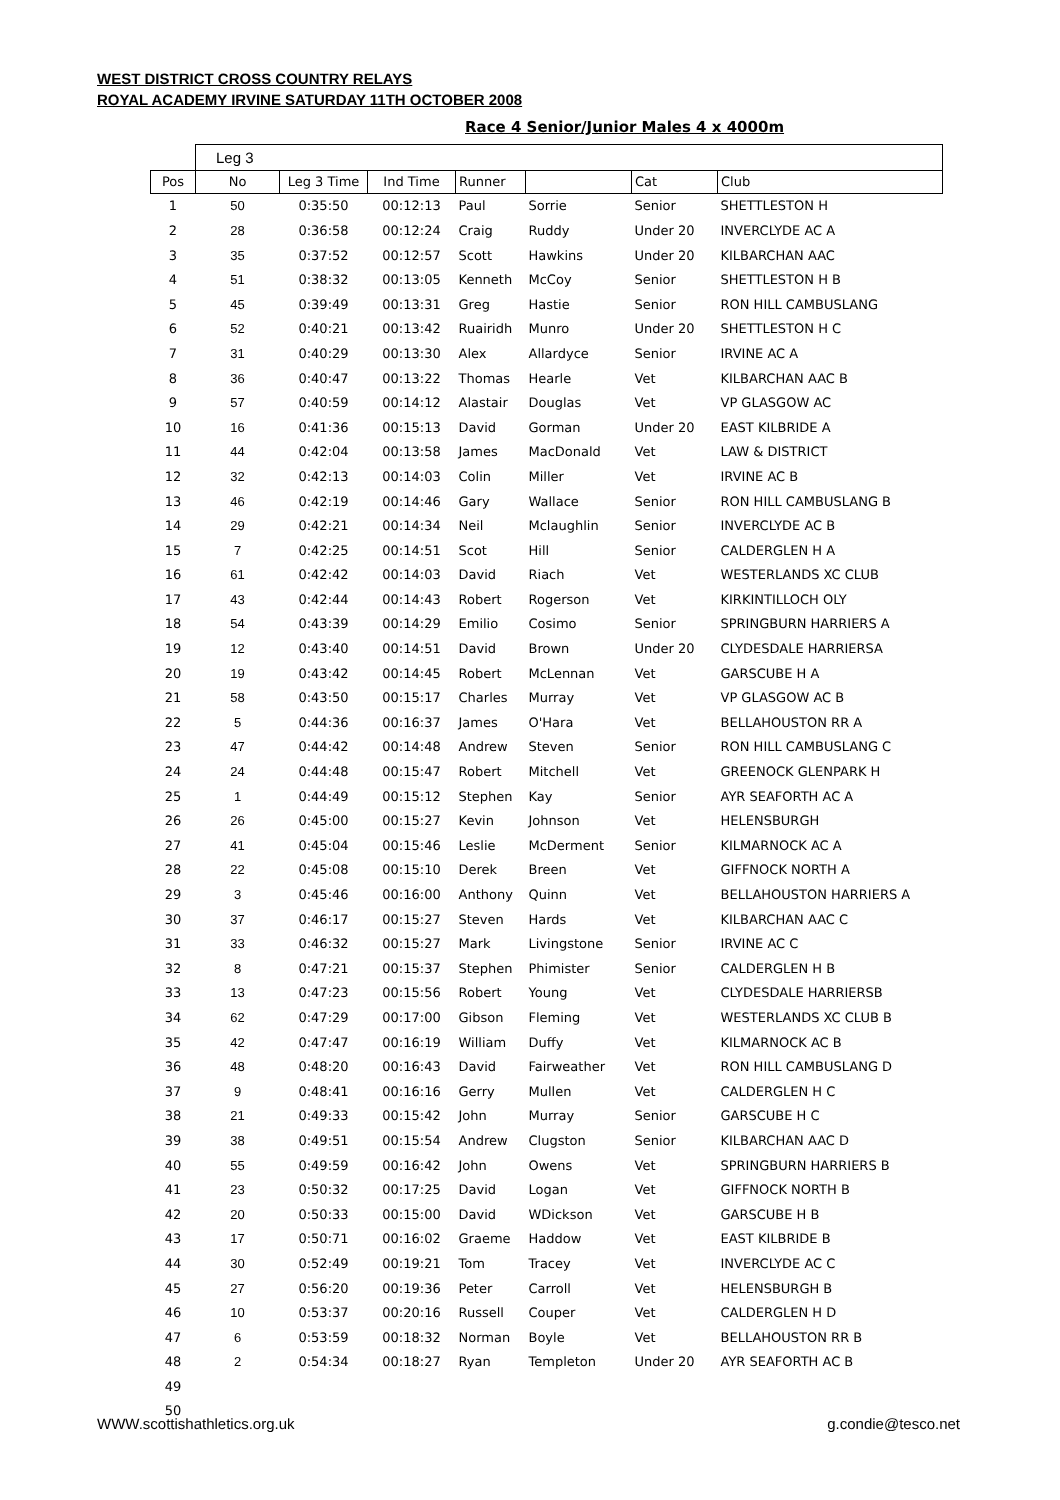WEST DISTRICT CROSS COUNTRY RELAYS
ROYAL ACADEMY IRVINE SATURDAY 11TH OCTOBER 2008
Race 4 Senior/Junior Males 4 x 4000m
| | Leg 3 | | | | | | |
| Pos | No | Leg 3 Time | Ind Time | Runner | | Cat | Club |
| 1 | 50 | 0:35:50 | 00:12:13 | Paul | Sorrie | Senior | SHETTLESTON H |
| 2 | 28 | 0:36:58 | 00:12:24 | Craig | Ruddy | Under 20 | INVERCLYDE AC A |
| 3 | 35 | 0:37:52 | 00:12:57 | Scott | Hawkins | Under 20 | KILBARCHAN AAC |
| 4 | 51 | 0:38:32 | 00:13:05 | Kenneth | McCoy | Senior | SHETTLESTON H B |
| 5 | 45 | 0:39:49 | 00:13:31 | Greg | Hastie | Senior | RON HILL CAMBUSLANG |
| 6 | 52 | 0:40:21 | 00:13:42 | Ruairidh | Munro | Under 20 | SHETTLESTON H C |
| 7 | 31 | 0:40:29 | 00:13:30 | Alex | Allardyce | Senior | IRVINE AC A |
| 8 | 36 | 0:40:47 | 00:13:22 | Thomas | Hearle | Vet | KILBARCHAN AAC B |
| 9 | 57 | 0:40:59 | 00:14:12 | Alastair | Douglas | Vet | VP GLASGOW AC |
| 10 | 16 | 0:41:36 | 00:15:13 | David | Gorman | Under 20 | EAST KILBRIDE A |
| 11 | 44 | 0:42:04 | 00:13:58 | James | MacDonald | Vet | LAW & DISTRICT |
| 12 | 32 | 0:42:13 | 00:14:03 | Colin | Miller | Vet | IRVINE AC B |
| 13 | 46 | 0:42:19 | 00:14:46 | Gary | Wallace | Senior | RON HILL CAMBUSLANG B |
| 14 | 29 | 0:42:21 | 00:14:34 | Neil | Mclaughlin | Senior | INVERCLYDE AC B |
| 15 | 7 | 0:42:25 | 00:14:51 | Scot | Hill | Senior | CALDERGLEN H A |
| 16 | 61 | 0:42:42 | 00:14:03 | David | Riach | Vet | WESTERLANDS XC CLUB |
| 17 | 43 | 0:42:44 | 00:14:43 | Robert | Rogerson | Vet | KIRKINTILLOCH OLY |
| 18 | 54 | 0:43:39 | 00:14:29 | Emilio | Cosimo | Senior | SPRINGBURN HARRIERS A |
| 19 | 12 | 0:43:40 | 00:14:51 | David | Brown | Under 20 | CLYDESDALE HARRIERSA |
| 20 | 19 | 0:43:42 | 00:14:45 | Robert | McLennan | Vet | GARSCUBE H A |
| 21 | 58 | 0:43:50 | 00:15:17 | Charles | Murray | Vet | VP GLASGOW AC B |
| 22 | 5 | 0:44:36 | 00:16:37 | James | O'Hara | Vet | BELLAHOUSTON RR A |
| 23 | 47 | 0:44:42 | 00:14:48 | Andrew | Steven | Senior | RON HILL CAMBUSLANG C |
| 24 | 24 | 0:44:48 | 00:15:47 | Robert | Mitchell | Vet | GREENOCK GLENPARK H |
| 25 | 1 | 0:44:49 | 00:15:12 | Stephen | Kay | Senior | AYR SEAFORTH AC A |
| 26 | 26 | 0:45:00 | 00:15:27 | Kevin | Johnson | Vet | HELENSBURGH |
| 27 | 41 | 0:45:04 | 00:15:46 | Leslie | McDerment | Senior | KILMARNOCK AC A |
| 28 | 22 | 0:45:08 | 00:15:10 | Derek | Breen | Vet | GIFFNOCK NORTH A |
| 29 | 3 | 0:45:46 | 00:16:00 | Anthony | Quinn | Vet | BELLAHOUSTON HARRIERS A |
| 30 | 37 | 0:46:17 | 00:15:27 | Steven | Hards | Vet | KILBARCHAN AAC C |
| 31 | 33 | 0:46:32 | 00:15:27 | Mark | Livingstone | Senior | IRVINE AC C |
| 32 | 8 | 0:47:21 | 00:15:37 | Stephen | Phimister | Senior | CALDERGLEN H B |
| 33 | 13 | 0:47:23 | 00:15:56 | Robert | Young | Vet | CLYDESDALE HARRIERSB |
| 34 | 62 | 0:47:29 | 00:17:00 | Gibson | Fleming | Vet | WESTERLANDS XC CLUB B |
| 35 | 42 | 0:47:47 | 00:16:19 | William | Duffy | Vet | KILMARNOCK AC B |
| 36 | 48 | 0:48:20 | 00:16:43 | David | Fairweather | Vet | RON HILL CAMBUSLANG D |
| 37 | 9 | 0:48:41 | 00:16:16 | Gerry | Mullen | Vet | CALDERGLEN H C |
| 38 | 21 | 0:49:33 | 00:15:42 | John | Murray | Senior | GARSCUBE H C |
| 39 | 38 | 0:49:51 | 00:15:54 | Andrew | Clugston | Senior | KILBARCHAN AAC D |
| 40 | 55 | 0:49:59 | 00:16:42 | John | Owens | Vet | SPRINGBURN HARRIERS B |
| 41 | 23 | 0:50:32 | 00:17:25 | David | Logan | Vet | GIFFNOCK NORTH B |
| 42 | 20 | 0:50:33 | 00:15:00 | David | WDickson | Vet | GARSCUBE H B |
| 43 | 17 | 0:50:71 | 00:16:02 | Graeme | Haddow | Vet | EAST KILBRIDE B |
| 44 | 30 | 0:52:49 | 00:19:21 | Tom | Tracey | Vet | INVERCLYDE AC C |
| 45 | 27 | 0:56:20 | 00:19:36 | Peter | Carroll | Vet | HELENSBURGH B |
| 46 | 10 | 0:53:37 | 00:20:16 | Russell | Couper | Vet | CALDERGLEN H D |
| 47 | 6 | 0:53:59 | 00:18:32 | Norman | Boyle | Vet | BELLAHOUSTON RR B |
| 48 | 2 | 0:54:34 | 00:18:27 | Ryan | Templeton | Under 20 | AYR SEAFORTH AC B |
| 49 | | | | | | | |
| 50 | | | | | | | |
WWW.scottishathletics.org.uk g.condie@tesco.net